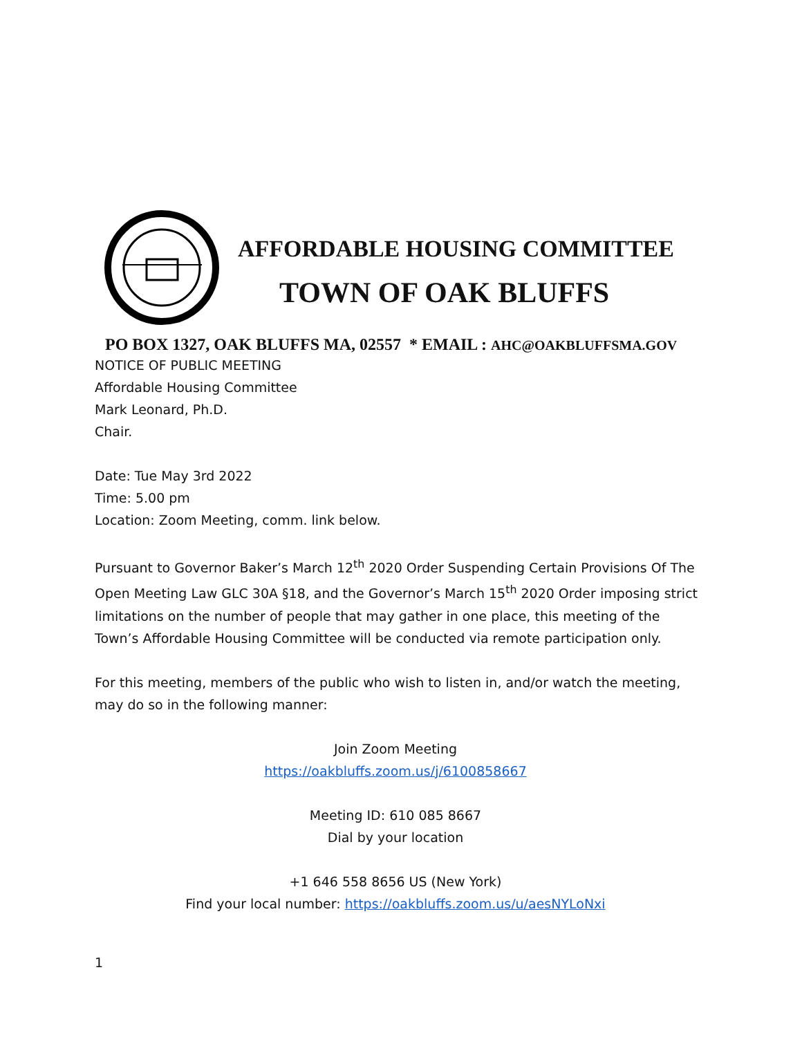AFFORDABLE HOUSING COMMITTEE
TOWN OF OAK BLUFFS
PO BOX 1327, OAK BLUFFS MA, 02557 * EMAIL : AHC@OAKBLUFFSMA.GOV
NOTICE OF PUBLIC MEETING
Affordable Housing Committee
Mark Leonard, Ph.D.
Chair.
Date: Tue May 3rd 2022
Time: 5.00 pm
Location: Zoom Meeting, comm. link below.
Pursuant to Governor Baker’s March 12<sup>th</sup> 2020 Order Suspending Certain Provisions Of The Open Meeting Law GLC 30A §18, and the Governor’s March 15<sup>th</sup> 2020 Order imposing strict limitations on the number of people that may gather in one place, this meeting of the Town’s Affordable Housing Committee will be conducted via remote participation only.
For this meeting, members of the public who wish to listen in, and/or watch the meeting, may do so in the following manner:
Join Zoom Meeting
https://oakbluffs.zoom.us/j/6100858667
Meeting ID: 610 085 8667
Dial by your location
+1 646 558 8656 US (New York)
Find your local number: https://oakbluffs.zoom.us/u/aesNYLoNxi
1